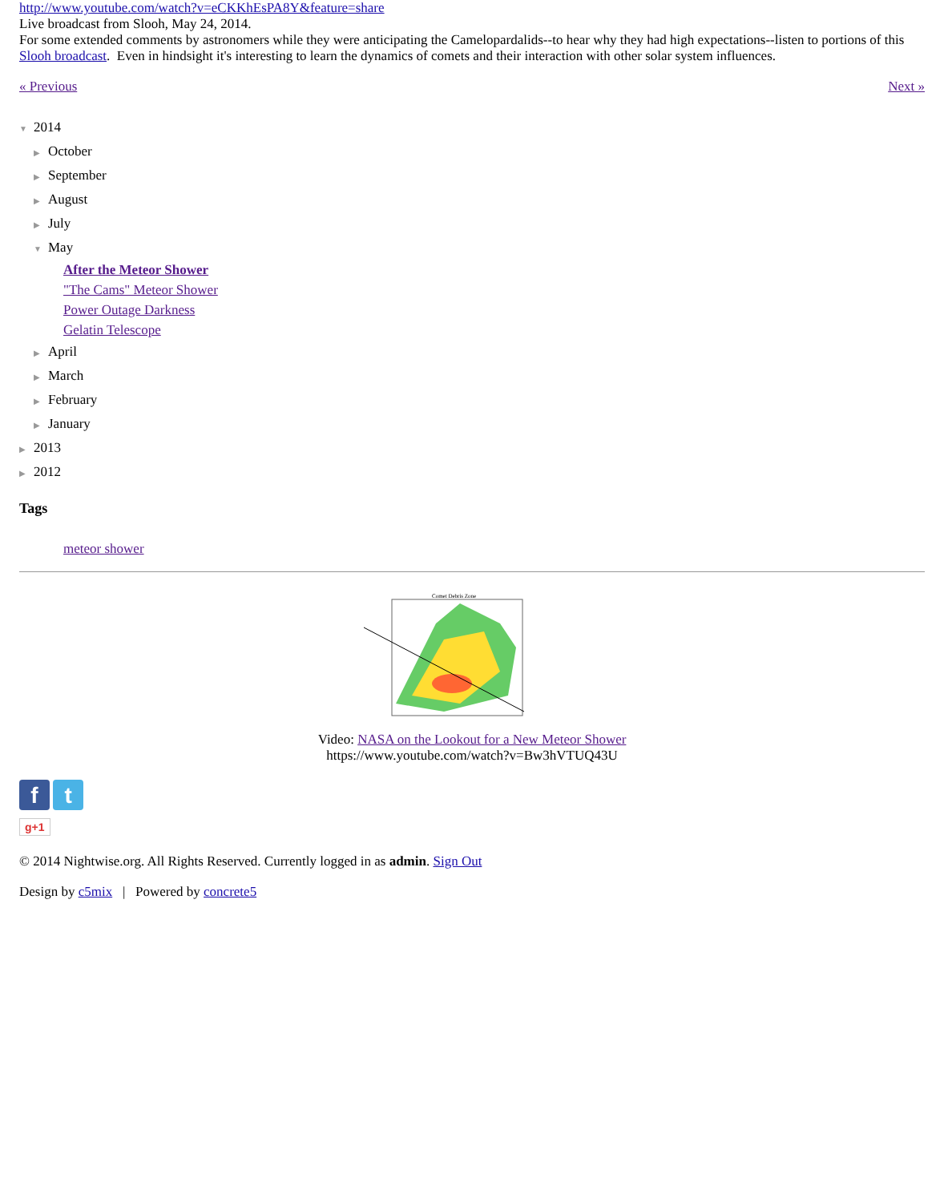http://www.youtube.com/watch?v=eCKKhEsPA8Y&feature=share
Live broadcast from Slooh, May 24, 2014.
For some extended comments by astronomers while they were anticipating the Camelopardalids--to hear why they had high expectations--listen to portions of this Slooh broadcast. Even in hindsight it's interesting to learn the dynamics of comets and their interaction with other solar system influences.
« Previous Next »
▼ 2014
▶ October
▶ September
▶ August
▶ July
▼ May
After the Meteor Shower
"The Cams" Meteor Shower
Power Outage Darkness
Gelatin Telescope
▶ April
▶ March
▶ February
▶ January
▶ 2013
▶ 2012
Tags
meteor shower
Comet Debris Zone
Video: NASA on the Lookout for a New Meteor Shower
https://www.youtube.com/watch?v=Bw3hVTUQ43U
f t
g+1
© 2014 Nightwise.org. All Rights Reserved. Currently logged in as admin. Sign Out
Design by c5mix | Powered by concrete5